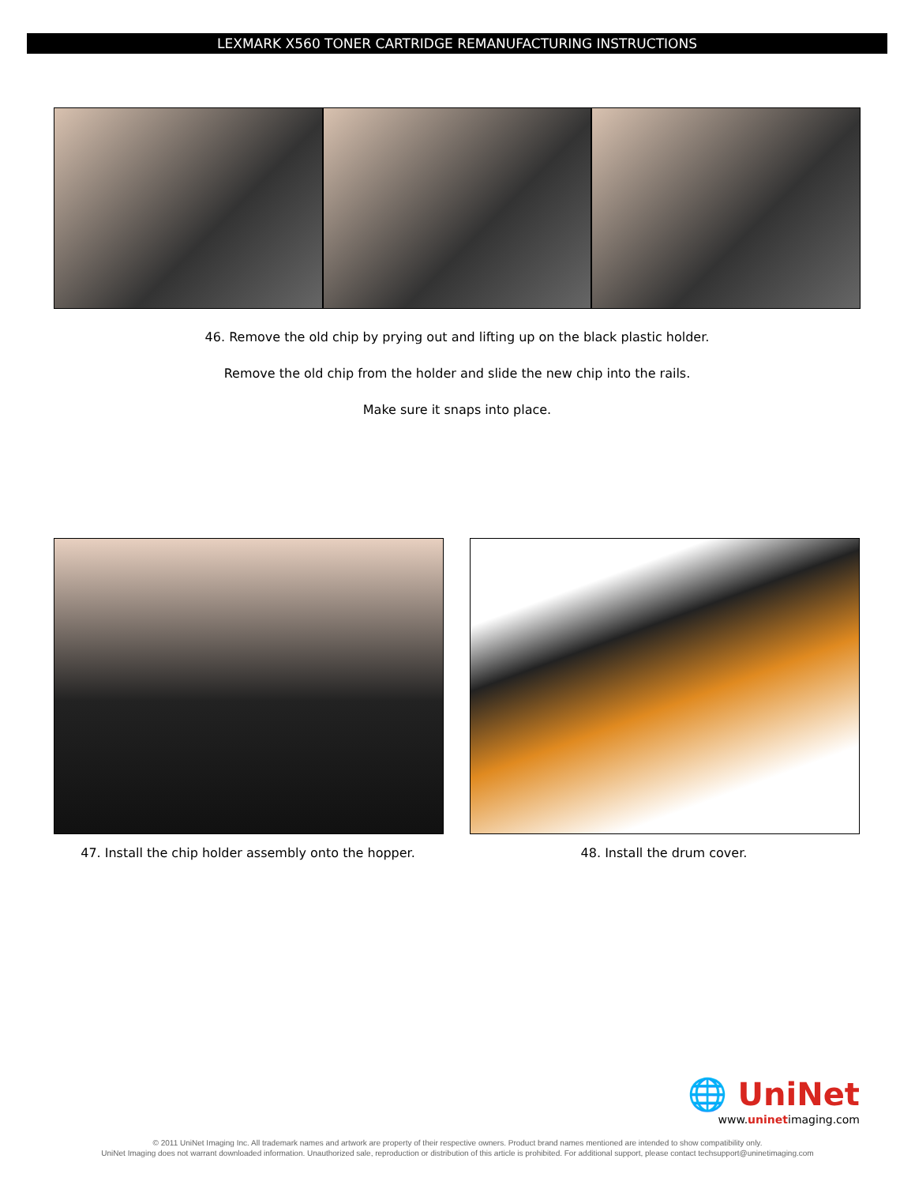LEXMARK X560 TONER CARTRIDGE REMANUFACTURING INSTRUCTIONS
46. Remove the old chip by prying out and lifting up on the black plastic holder.
Remove the old chip from the holder and slide the new chip into the rails.
Make sure it snaps into place.
47. Install the chip holder assembly onto the hopper.
48. Install the drum cover.
🌐 UniNet
www.uninetimaging.com
© 2011 UniNet Imaging Inc. All trademark names and artwork are property of their respective owners. Product brand names mentioned are intended to show compatibility only.
UniNet Imaging does not warrant downloaded information. Unauthorized sale, reproduction or distribution of this article is prohibited. For additional support, please contact techsupport@uninetimaging.com